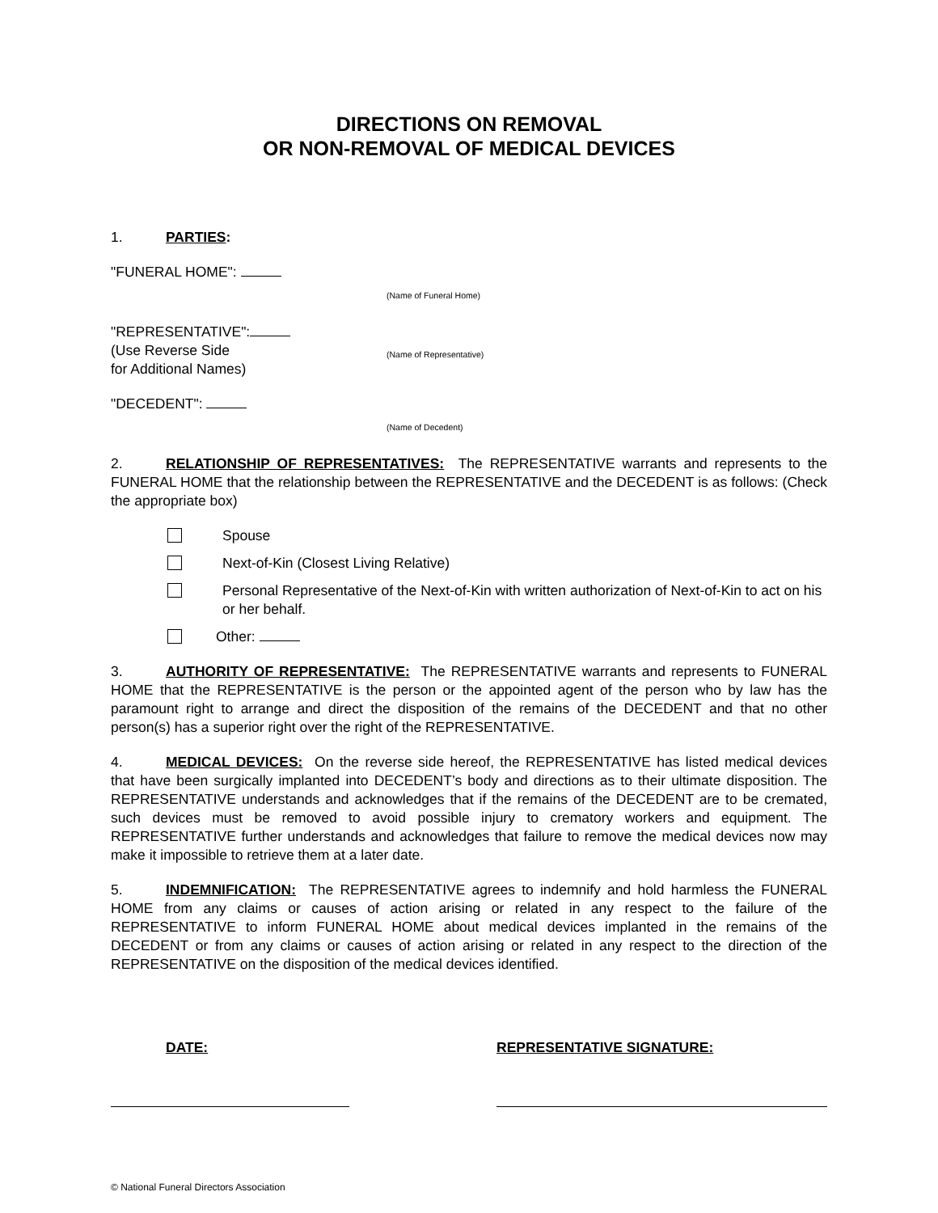DIRECTIONS ON REMOVAL
OR NON-REMOVAL OF MEDICAL DEVICES
1. PARTIES:
"FUNERAL HOME":
(Name of Funeral Home)
"REPRESENTATIVE":
(Use Reverse Side
for Additional Names)
(Name of Representative)
"DECEDENT":
(Name of Decedent)
2. RELATIONSHIP OF REPRESENTATIVES: The REPRESENTATIVE warrants and represents to the FUNERAL HOME that the relationship between the REPRESENTATIVE and the DECEDENT is as follows: (Check the appropriate box)
Spouse
Next-of-Kin (Closest Living Relative)
Personal Representative of the Next-of-Kin with written authorization of Next-of-Kin to act on his or her behalf.
Other:
3. AUTHORITY OF REPRESENTATIVE: The REPRESENTATIVE warrants and represents to FUNERAL HOME that the REPRESENTATIVE is the person or the appointed agent of the person who by law has the paramount right to arrange and direct the disposition of the remains of the DECEDENT and that no other person(s) has a superior right over the right of the REPRESENTATIVE.
4. MEDICAL DEVICES: On the reverse side hereof, the REPRESENTATIVE has listed medical devices that have been surgically implanted into DECEDENT’s body and directions as to their ultimate disposition. The REPRESENTATIVE understands and acknowledges that if the remains of the DECEDENT are to be cremated, such devices must be removed to avoid possible injury to crematory workers and equipment. The REPRESENTATIVE further understands and acknowledges that failure to remove the medical devices now may make it impossible to retrieve them at a later date.
5. INDEMNIFICATION: The REPRESENTATIVE agrees to indemnify and hold harmless the FUNERAL HOME from any claims or causes of action arising or related in any respect to the failure of the REPRESENTATIVE to inform FUNERAL HOME about medical devices implanted in the remains of the DECEDENT or from any claims or causes of action arising or related in any respect to the direction of the REPRESENTATIVE on the disposition of the medical devices identified.
DATE: REPRESENTATIVE SIGNATURE:
© National Funeral Directors Association